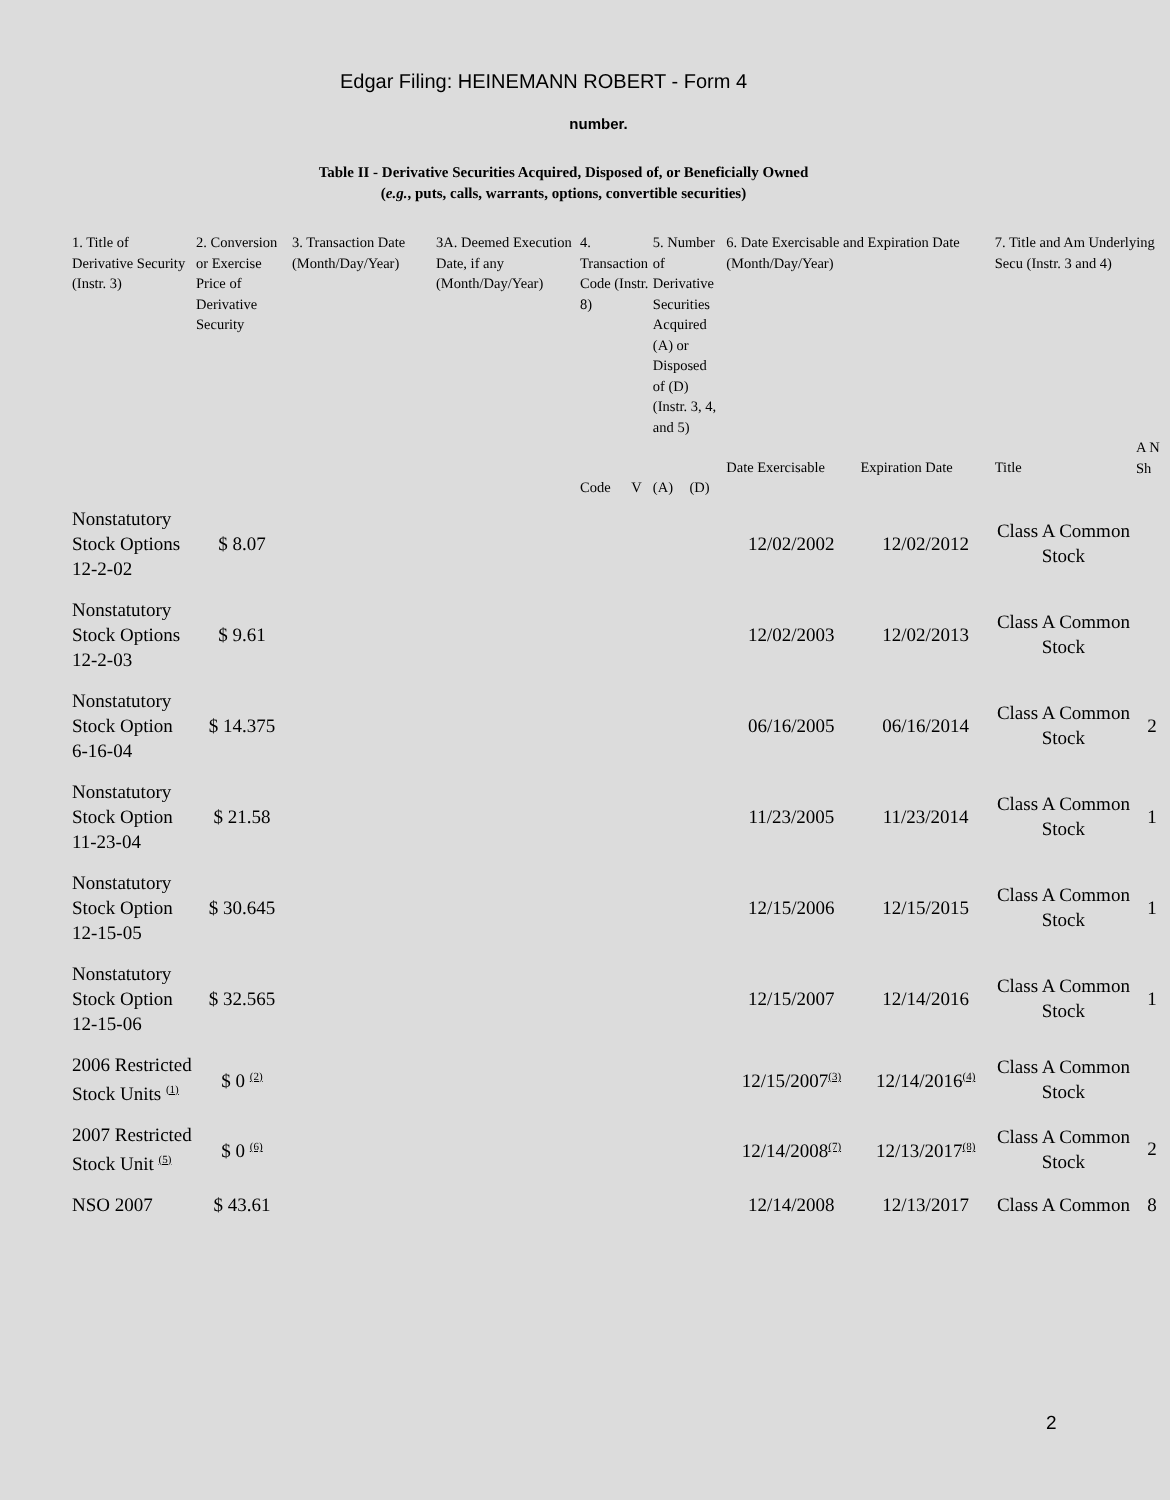Edgar Filing: HEINEMANN ROBERT - Form 4
number.
Table II - Derivative Securities Acquired, Disposed of, or Beneficially Owned
(e.g., puts, calls, warrants, options, convertible securities)
| 1. Title of Derivative Security (Instr. 3) | 2. Conversion or Exercise Price of Derivative Security | 3. Transaction Date (Month/Day/Year) | 3A. Deemed Execution Date, if any (Month/Day/Year) | 4. Transaction Code (Instr. 8) | | 5. Number of Derivative Securities Acquired (A) or Disposed of (D) (Instr. 3, 4, and 5) | | 6. Date Exercisable and Expiration Date (Month/Day/Year) | | 7. Title and Am Underlying Secu (Instr. 3 and 4) | |
| --- | --- | --- | --- | --- | --- | --- | --- | --- | --- | --- | --- |
| | | | | Code | V | (A) | (D) | Date Exercisable | Expiration Date | Title | A N Sh |
| Nonstatutory Stock Options 12-2-02 | $ 8.07 | | | | | | | 12/02/2002 | 12/02/2012 | Class A Common Stock | |
| Nonstatutory Stock Options 12-2-03 | $ 9.61 | | | | | | | 12/02/2003 | 12/02/2013 | Class A Common Stock | |
| Nonstatutory Stock Option 6-16-04 | $ 14.375 | | | | | | | 06/16/2005 | 06/16/2014 | Class A Common Stock | 2 |
| Nonstatutory Stock Option 11-23-04 | $ 21.58 | | | | | | | 11/23/2005 | 11/23/2014 | Class A Common Stock | 1 |
| Nonstatutory Stock Option 12-15-05 | $ 30.645 | | | | | | | 12/15/2006 | 12/15/2015 | Class A Common Stock | 1 |
| Nonstatutory Stock Option 12-15-06 | $ 32.565 | | | | | | | 12/15/2007 | 12/14/2016 | Class A Common Stock | 1 |
| 2006 Restricted Stock Units <sup>(1)</sup> | $ 0 <sup>(2)</sup> | | | | | | | 12/15/2007<sup>(3)</sup> | 12/14/2016<sup>(4)</sup> | Class A Common Stock | |
| 2007 Restricted Stock Unit <sup>(5)</sup> | $ 0 <sup>(6)</sup> | | | | | | | 12/14/2008<sup>(7)</sup> | 12/13/2017<sup>(8)</sup> | Class A Common Stock | 2 |
| NSO 2007 | $ 43.61 | | | | | | | 12/14/2008 | 12/13/2017 | Class A Common | 8 |
2